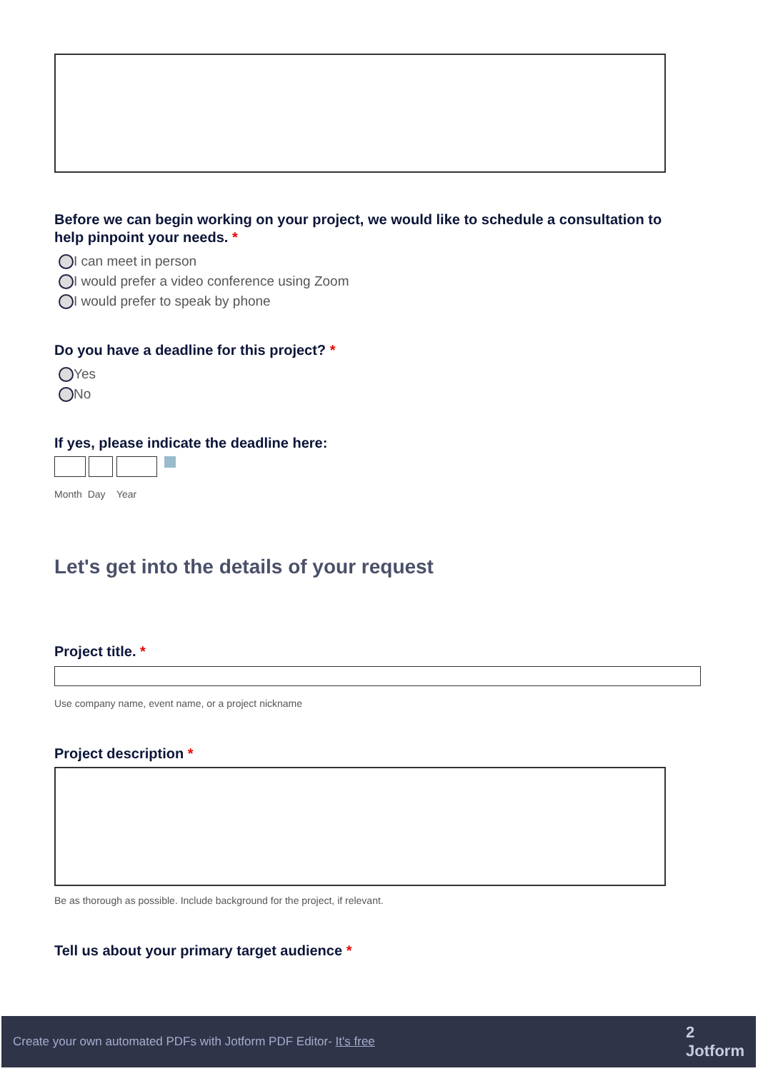Before we can begin working on your project, we would like to schedule a consultation to help pinpoint your needs. *
I can meet in person
I would prefer a video conference using Zoom
I would prefer to speak by phone
Do you have a deadline for this project? *
Yes
No
If yes, please indicate the deadline here:
Month Day Year
Let's get into the details of your request
Project title. *
Use company name, event name, or a project nickname
Project description *
Be as thorough as possible. Include background for the project, if relevant.
Tell us about your primary target audience *
Create your own automated PDFs with Jotform PDF Editor- It's free 2
Jotform